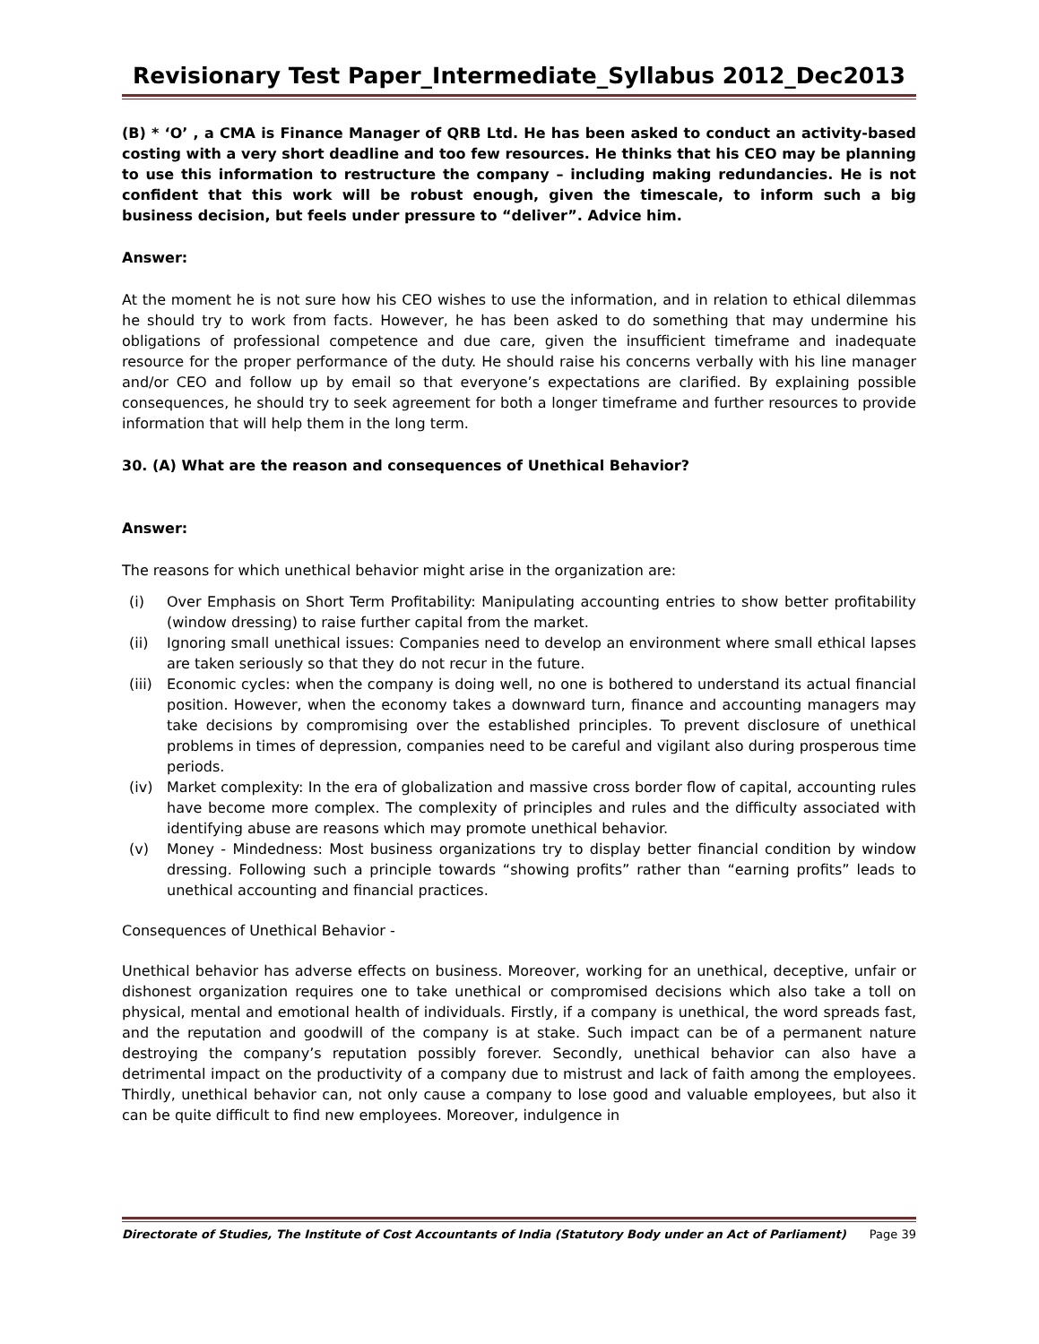Revisionary Test Paper_Intermediate_Syllabus 2012_Dec2013
(B) * ‘O’ , a CMA is Finance Manager of QRB Ltd. He has been asked to conduct an activity-based costing with a very short deadline and too few resources. He thinks that his CEO may be planning to use this information to restructure the company – including making redundancies. He is not confident that this work will be robust enough, given the timescale, to inform such a big business decision, but feels under pressure to “deliver”. Advice him.
Answer:
At the moment he is not sure how his CEO wishes to use the information, and in relation to ethical dilemmas he should try to work from facts. However, he has been asked to do something that may undermine his obligations of professional competence and due care, given the insufficient timeframe and inadequate resource for the proper performance of the duty. He should raise his concerns verbally with his line manager and/or CEO and follow up by email so that everyone’s expectations are clarified. By explaining possible consequences, he should try to seek agreement for both a longer timeframe and further resources to provide information that will help them in the long term.
30. (A) What are the reason and consequences of Unethical Behavior?
Answer:
The reasons for which unethical behavior might arise in the organization are:
(i) Over Emphasis on Short Term Profitability: Manipulating accounting entries to show better profitability (window dressing) to raise further capital from the market.
(ii) Ignoring small unethical issues: Companies need to develop an environment where small ethical lapses are taken seriously so that they do not recur in the future.
(iii) Economic cycles: when the company is doing well, no one is bothered to understand its actual financial position. However, when the economy takes a downward turn, finance and accounting managers may take decisions by compromising over the established principles. To prevent disclosure of unethical problems in times of depression, companies need to be careful and vigilant also during prosperous time periods.
(iv) Market complexity: In the era of globalization and massive cross border flow of capital, accounting rules have become more complex. The complexity of principles and rules and the difficulty associated with identifying abuse are reasons which may promote unethical behavior.
(v) Money - Mindedness: Most business organizations try to display better financial condition by window dressing. Following such a principle towards “showing profits” rather than “earning profits” leads to unethical accounting and financial practices.
Consequences of Unethical Behavior -
Unethical behavior has adverse effects on business. Moreover, working for an unethical, deceptive, unfair or dishonest organization requires one to take unethical or compromised decisions which also take a toll on physical, mental and emotional health of individuals. Firstly, if a company is unethical, the word spreads fast, and the reputation and goodwill of the company is at stake. Such impact can be of a permanent nature destroying the company’s reputation possibly forever. Secondly, unethical behavior can also have a detrimental impact on the productivity of a company due to mistrust and lack of faith among the employees. Thirdly, unethical behavior can, not only cause a company to lose good and valuable employees, but also it can be quite difficult to find new employees. Moreover, indulgence in
Directorate of Studies, The Institute of Cost Accountants of India (Statutory Body under an Act of Parliament) Page 39